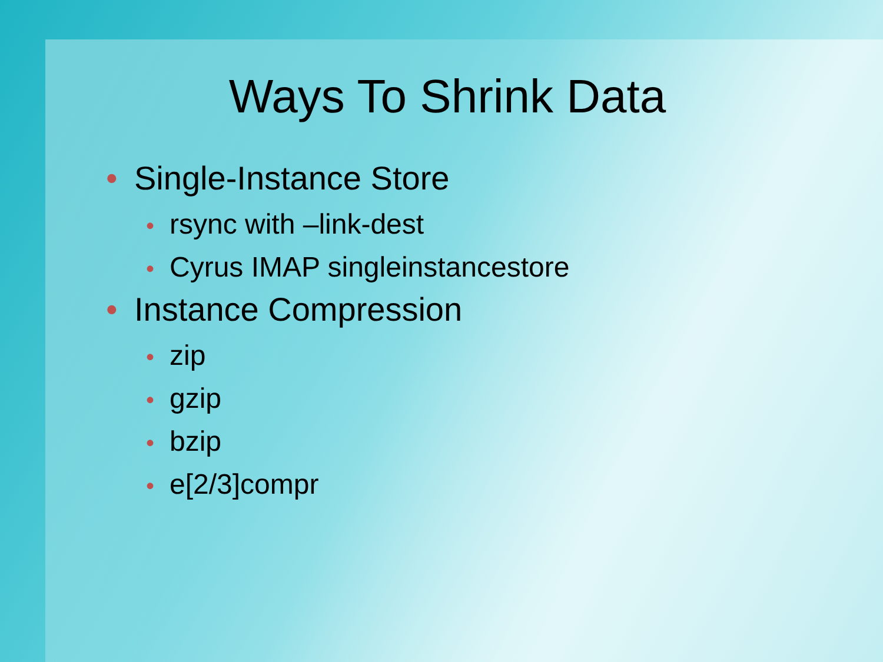Ways To Shrink Data
• Single-Instance Store
• rsync with –link-dest
• Cyrus IMAP singleinstancestore
• Instance Compression
• zip
• gzip
• bzip
• e[2/3]compr